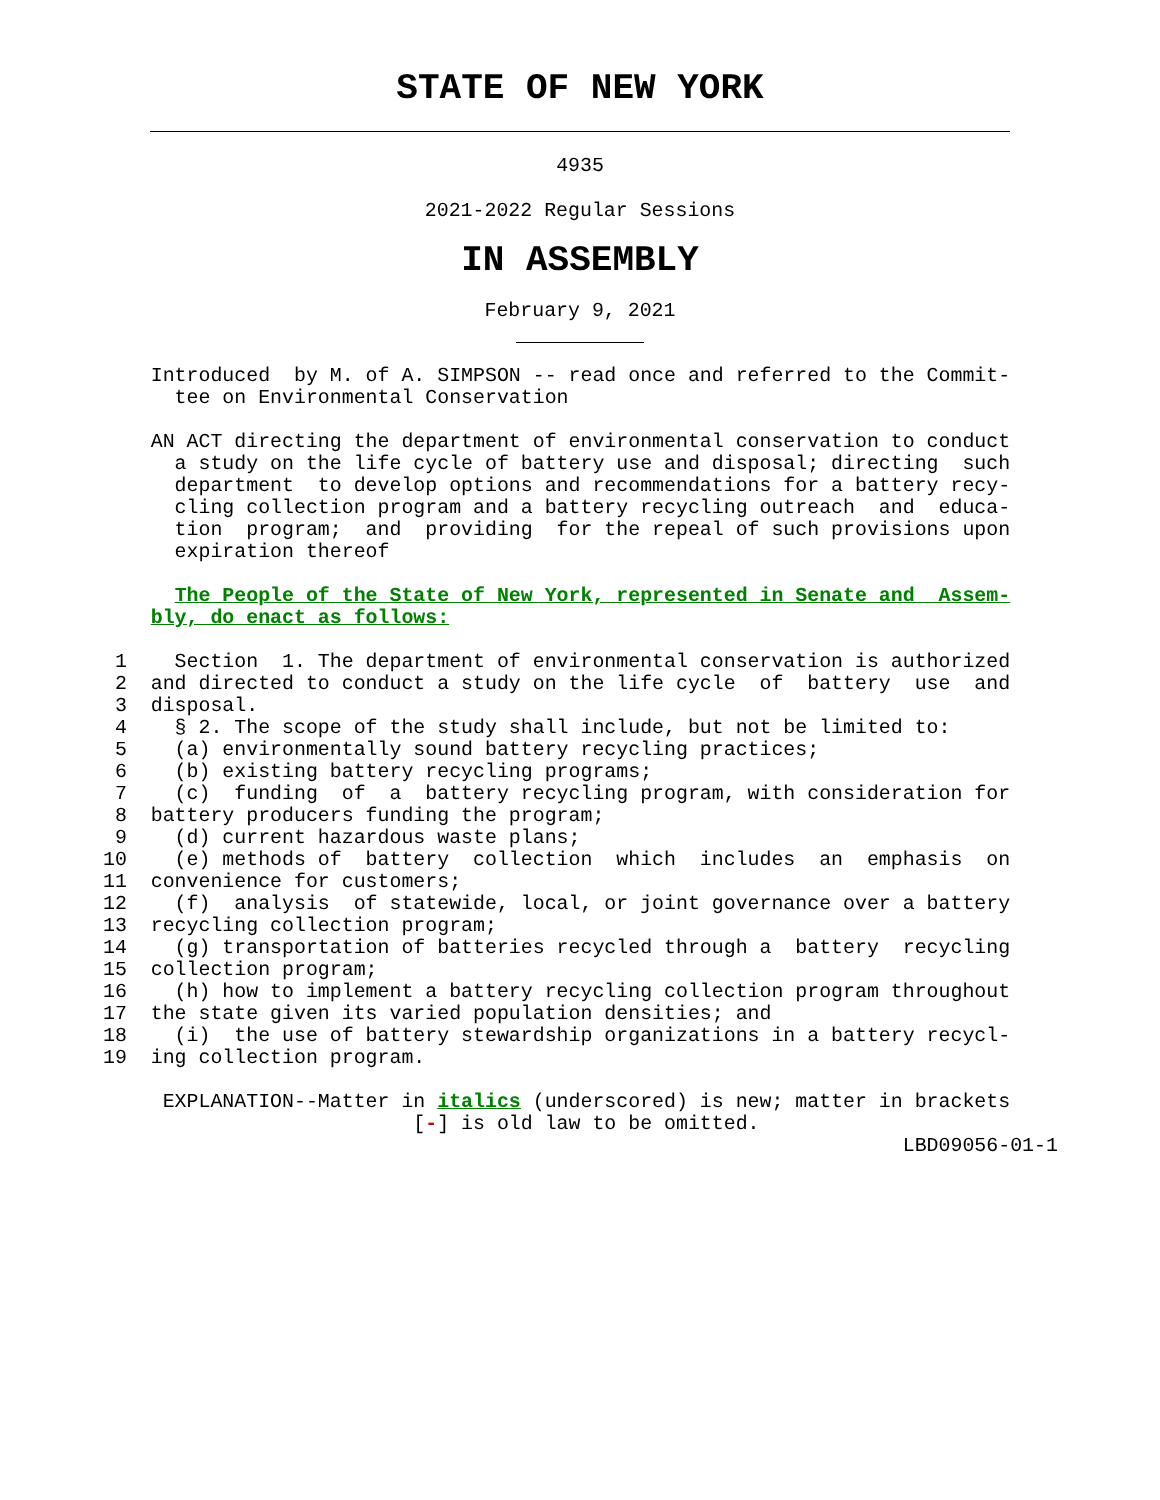STATE OF NEW YORK
4935
2021-2022 Regular Sessions
IN ASSEMBLY
February 9, 2021
    Introduced  by M. of A. SIMPSON -- read once and referred to the Commit-
      tee on Environmental Conservation

    AN ACT directing the department of environmental conservation to conduct
      a study on the life cycle of battery use and disposal; directing  such
      department  to develop options and recommendations for a battery recy-
      cling collection program and a battery recycling outreach  and  educa-
      tion  program;  and  providing  for the repeal of such provisions upon
      expiration thereof

      The People of the State of New York, represented in Senate and  Assem-
    bly, do enact as follows:

 1    Section  1. The department of environmental conservation is authorized
 2  and directed to conduct a study on the life cycle  of  battery  use  and
 3  disposal.
 4    § 2. The scope of the study shall include, but not be limited to:
 5    (a) environmentally sound battery recycling practices;
 6    (b) existing battery recycling programs;
 7    (c)  funding  of  a  battery recycling program, with consideration for
 8  battery producers funding the program;
 9    (d) current hazardous waste plans;
10    (e) methods of  battery  collection  which  includes  an  emphasis  on
11  convenience for customers;
12    (f)  analysis  of statewide, local, or joint governance over a battery
13  recycling collection program;
14    (g) transportation of batteries recycled through a  battery  recycling
15  collection program;
16    (h) how to implement a battery recycling collection program throughout
17  the state given its varied population densities; and
18    (i)  the use of battery stewardship organizations in a battery recycl-
19  ing collection program.

     EXPLANATION--Matter in italics (underscored) is new; matter in brackets
                          [-] is old law to be omitted.
                                                                   LBD09056-01-1